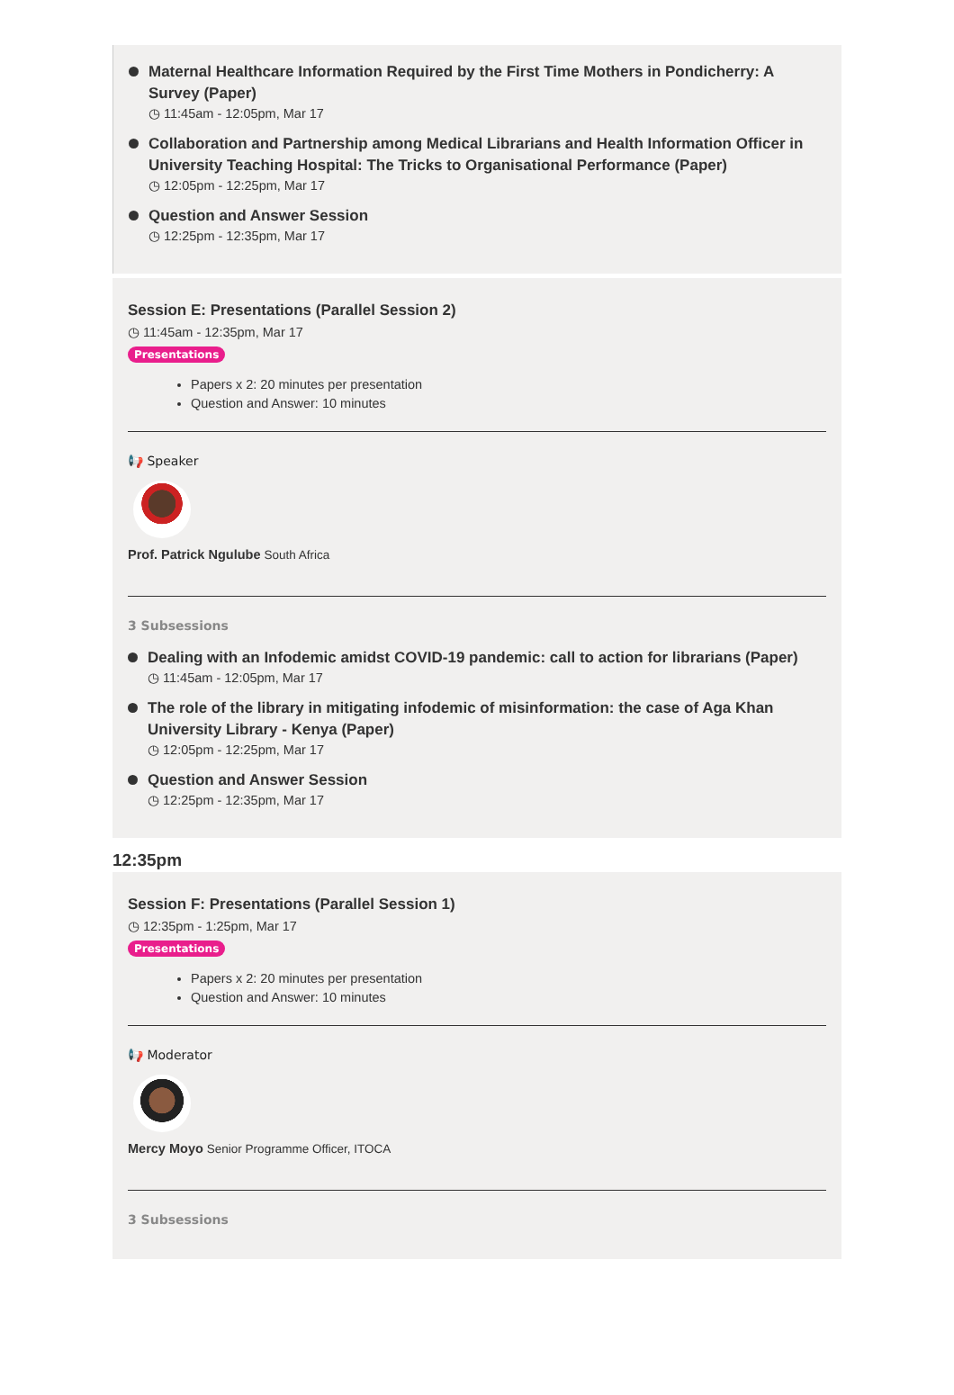Maternal Healthcare Information Required by the First Time Mothers in Pondicherry: A Survey (Paper)
◷ 11:45am - 12:05pm, Mar 17
Collaboration and Partnership among Medical Librarians and Health Information Officer in University Teaching Hospital: The Tricks to Organisational Performance (Paper)
◷ 12:05pm - 12:25pm, Mar 17
Question and Answer Session
◷ 12:25pm - 12:35pm, Mar 17
Session E: Presentations (Parallel Session 2)
◷ 11:45am - 12:35pm, Mar 17
Presentations
Papers x 2: 20 minutes per presentation
Question and Answer: 10 minutes
📢 Speaker
Prof. Patrick Ngulube South Africa
3 Subsessions
Dealing with an Infodemic amidst COVID-19 pandemic: call to action for librarians (Paper)
◷ 11:45am - 12:05pm, Mar 17
The role of the library in mitigating infodemic of misinformation: the case of Aga Khan University Library - Kenya (Paper)
◷ 12:05pm - 12:25pm, Mar 17
Question and Answer Session
◷ 12:25pm - 12:35pm, Mar 17
12:35pm
Session F: Presentations (Parallel Session 1)
◷ 12:35pm - 1:25pm, Mar 17
Presentations
Papers x 2: 20 minutes per presentation
Question and Answer: 10 minutes
📢 Moderator
Mercy Moyo Senior Programme Officer, ITOCA
3 Subsessions